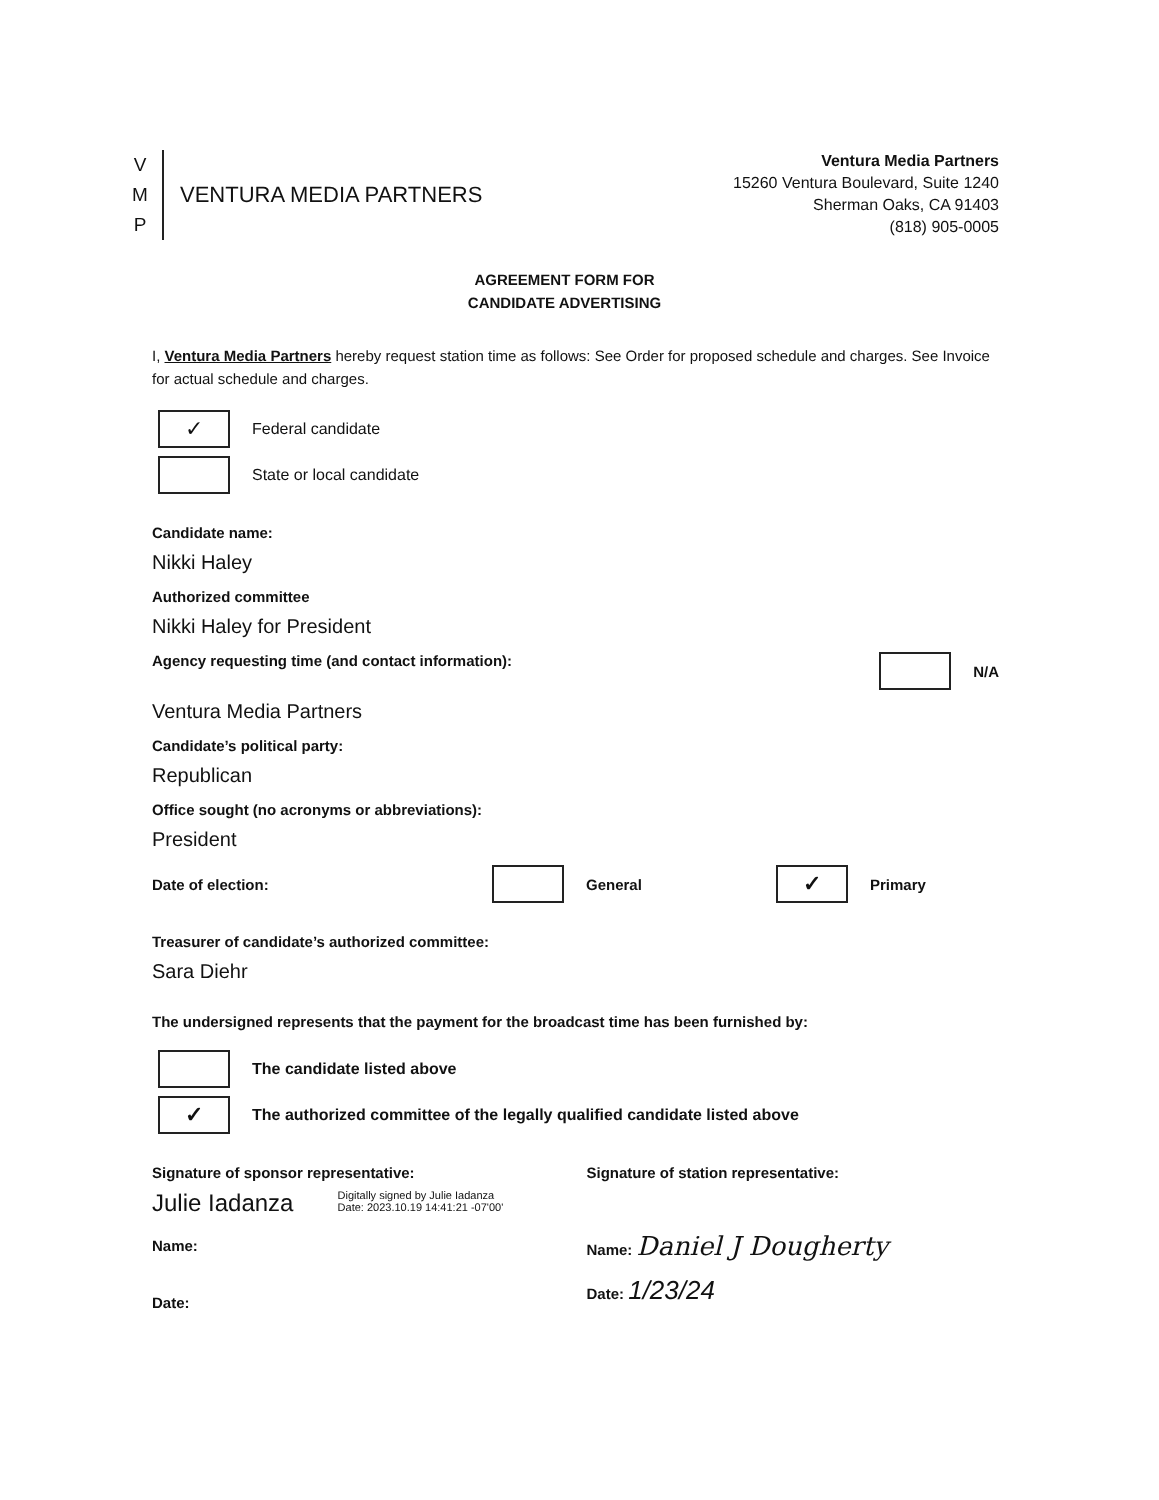V
M
P
VENTURA MEDIA PARTNERS
Ventura Media Partners
15260 Ventura Boulevard, Suite 1240
Sherman Oaks, CA 91403
(818) 905-0005
AGREEMENT FORM FOR
CANDIDATE ADVERTISING
I, Ventura Media Partners hereby request station time as follows: See Order for proposed schedule and charges. See Invoice for actual schedule and charges.
✓
Federal candidate
State or local candidate
Candidate name:
Nikki Haley
Authorized committee
Nikki Haley for President
Agency requesting time (and contact information): N/A
Ventura Media Partners
Candidate’s political party:
Republican
Office sought (no acronyms or abbreviations):
President
Date of election: General ✓ Primary
Treasurer of candidate’s authorized committee:
Sara Diehr
The undersigned represents that the payment for the broadcast time has been furnished by:
The candidate listed above
✓
The authorized committee of the legally qualified candidate listed above
Signature of sponsor representative:
Julie Iadanza Digitally signed by Julie Iadanza
Date: 2023.10.19 14:41:21 -07'00'
Name:
Date:
Signature of station representative:
Name: Daniel J Dougherty
Date: 1/23/24